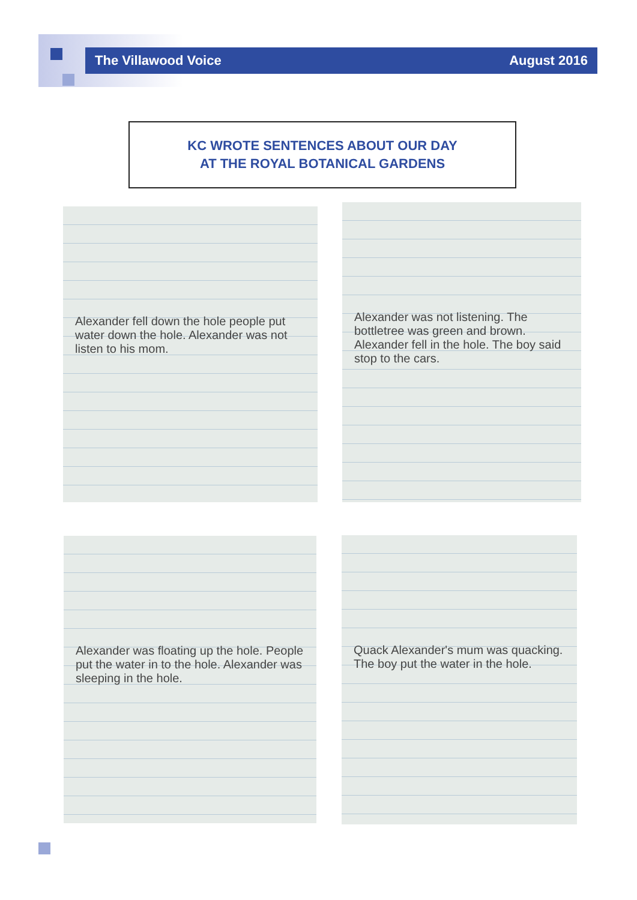The Villawood Voice August 2016
KC WROTE SENTENCES ABOUT OUR DAY
AT THE ROYAL BOTANICAL GARDENS
Alexander fell down the hole people put water down the hole. Alexander was not listen to his mom.
Alexander was not listening. The bottletree was green and brown. Alexander fell in the hole. The boy said stop to the cars.
Alexander was floating up the hole. People put the water in to the hole. Alexander was sleeping in the hole.
Quack Alexander's mum was quacking. The boy put the water in the hole.